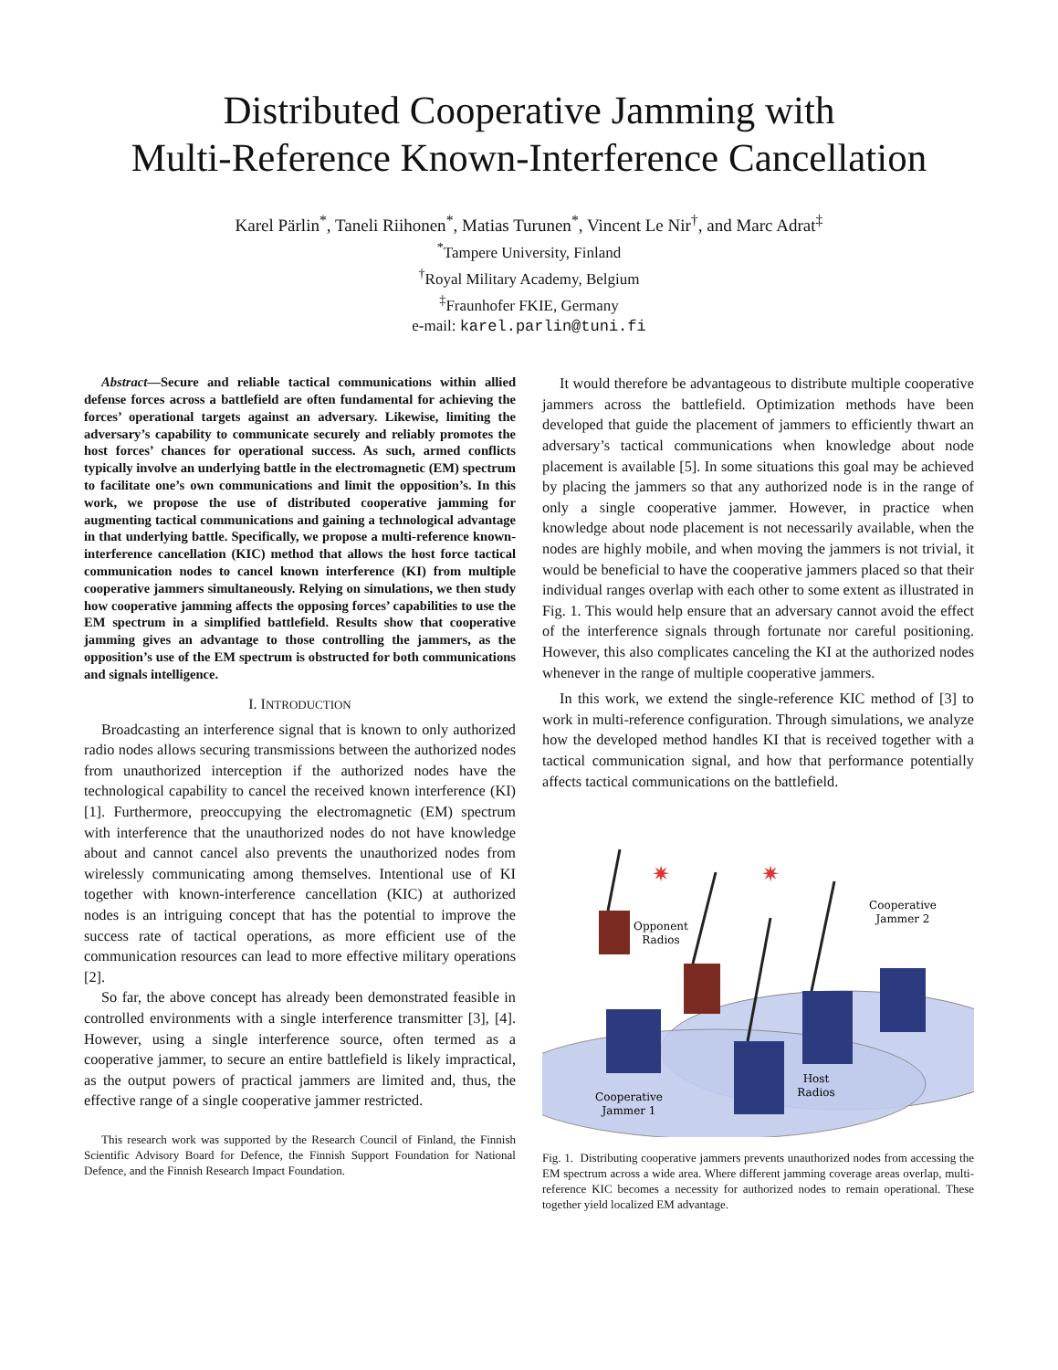Distributed Cooperative Jamming with
Multi-Reference Known-Interference Cancellation
Karel Pärlin<sup>*</sup>, Taneli Riihonen<sup>*</sup>, Matias Turunen<sup>*</sup>, Vincent Le Nir<sup>†</sup>, and Marc Adrat<sup>‡</sup>
<sup>*</sup> Tampere University, Finland
<sup>†</sup> Royal Military Academy, Belgium
<sup>‡</sup> Fraunhofer FKIE, Germany
e-mail: karel.parlin@tuni.fi
Abstract—Secure and reliable tactical communications within allied defense forces across a battlefield are often fundamental for achieving the forces’ operational targets against an adversary. Likewise, limiting the adversary’s capability to communicate securely and reliably promotes the host forces’ chances for operational success. As such, armed conflicts typically involve an underlying battle in the electromagnetic (EM) spectrum to facilitate one’s own communications and limit the opposition’s. In this work, we propose the use of distributed cooperative jamming for augmenting tactical communications and gaining a technological advantage in that underlying battle. Specifically, we propose a multi-reference known-interference cancellation (KIC) method that allows the host force tactical communication nodes to cancel known interference (KI) from multiple cooperative jammers simultaneously. Relying on simulations, we then study how cooperative jamming affects the opposing forces’ capabilities to use the EM spectrum in a simplified battlefield. Results show that cooperative jamming gives an advantage to those controlling the jammers, as the opposition’s use of the EM spectrum is obstructed for both communications and signals intelligence.
I. INTRODUCTION
Broadcasting an interference signal that is known to only authorized radio nodes allows securing transmissions between the authorized nodes from unauthorized interception if the authorized nodes have the technological capability to cancel the received known interference (KI) [1]. Furthermore, preoccupying the electromagnetic (EM) spectrum with interference that the unauthorized nodes do not have knowledge about and cannot cancel also prevents the unauthorized nodes from wirelessly communicating among themselves. Intentional use of KI together with known-interference cancellation (KIC) at authorized nodes is an intriguing concept that has the potential to improve the success rate of tactical operations, as more efficient use of the communication resources can lead to more effective military operations [2].
So far, the above concept has already been demonstrated feasible in controlled environments with a single interference transmitter [3], [4]. However, using a single interference source, often termed as a cooperative jammer, to secure an entire battlefield is likely impractical, as the output powers of practical jammers are limited and, thus, the effective range of a single cooperative jammer restricted.
This research work was supported by the Research Council of Finland, the Finnish Scientific Advisory Board for Defence, the Finnish Support Foundation for National Defence, and the Finnish Research Impact Foundation.
It would therefore be advantageous to distribute multiple cooperative jammers across the battlefield. Optimization methods have been developed that guide the placement of jammers to efficiently thwart an adversary’s tactical communications when knowledge about node placement is available [5]. In some situations this goal may be achieved by placing the jammers so that any authorized node is in the range of only a single cooperative jammer. However, in practice when knowledge about node placement is not necessarily available, when the nodes are highly mobile, and when moving the jammers is not trivial, it would be beneficial to have the cooperative jammers placed so that their individual ranges overlap with each other to some extent as illustrated in Fig. 1. This would help ensure that an adversary cannot avoid the effect of the interference signals through fortunate nor careful positioning. However, this also complicates canceling the KI at the authorized nodes whenever in the range of multiple cooperative jammers.
In this work, we extend the single-reference KIC method of [3] to work in multi-reference configuration. Through simulations, we analyze how the developed method handles KI that is received together with a tactical communication signal, and how that performance potentially affects tactical communications on the battlefield.
Opponent
Radios
Cooperative
Jammer 2
Host
Radios
Cooperative
Jammer 1
✷
✷
Fig. 1. Distributing cooperative jammers prevents unauthorized nodes from accessing the EM spectrum across a wide area. Where different jamming coverage areas overlap, multi-reference KIC becomes a necessity for authorized nodes to remain operational. These together yield localized EM advantage.